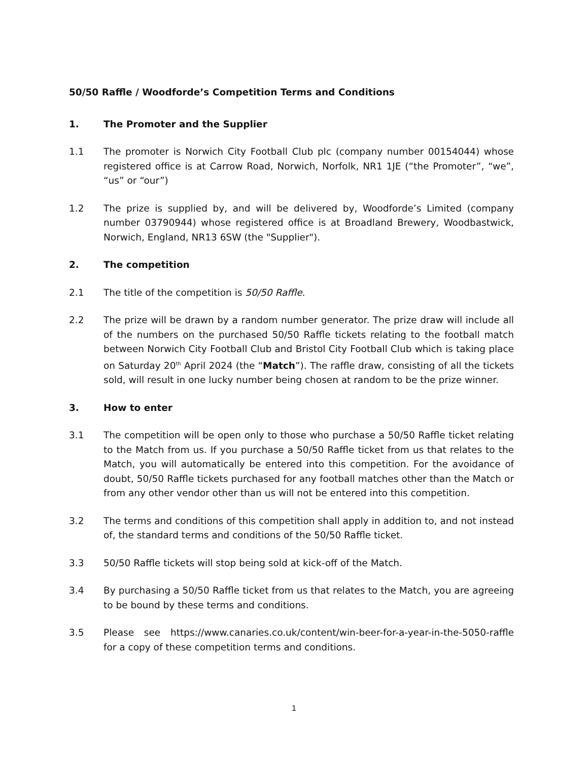50/50 Raffle / Woodforde’s Competition Terms and Conditions
1. The Promoter and the Supplier
1.1 The promoter is Norwich City Football Club plc (company number 00154044) whose registered office is at Carrow Road, Norwich, Norfolk, NR1 1JE (“the Promoter”, “we”, “us” or “our”)
1.2 The prize is supplied by, and will be delivered by, Woodforde’s Limited (company number 03790944) whose registered office is at Broadland Brewery, Woodbastwick, Norwich, England, NR13 6SW (the "Supplier").
2. The competition
2.1 The title of the competition is 50/50 Raffle.
2.2 The prize will be drawn by a random number generator. The prize draw will include all of the numbers on the purchased 50/50 Raffle tickets relating to the football match between Norwich City Football Club and Bristol City Football Club which is taking place on Saturday 20<sup>th</sup> April 2024 (the “Match”). The raffle draw, consisting of all the tickets sold, will result in one lucky number being chosen at random to be the prize winner.
3. How to enter
3.1 The competition will be open only to those who purchase a 50/50 Raffle ticket relating to the Match from us. If you purchase a 50/50 Raffle ticket from us that relates to the Match, you will automatically be entered into this competition. For the avoidance of doubt, 50/50 Raffle tickets purchased for any football matches other than the Match or from any other vendor other than us will not be entered into this competition.
3.2 The terms and conditions of this competition shall apply in addition to, and not instead of, the standard terms and conditions of the 50/50 Raffle ticket.
3.3 50/50 Raffle tickets will stop being sold at kick-off of the Match.
3.4 By purchasing a 50/50 Raffle ticket from us that relates to the Match, you are agreeing to be bound by these terms and conditions.
3.5 Please see https://www.canaries.co.uk/content/win-beer-for-a-year-in-the-5050-raffle for a copy of these competition terms and conditions.
1